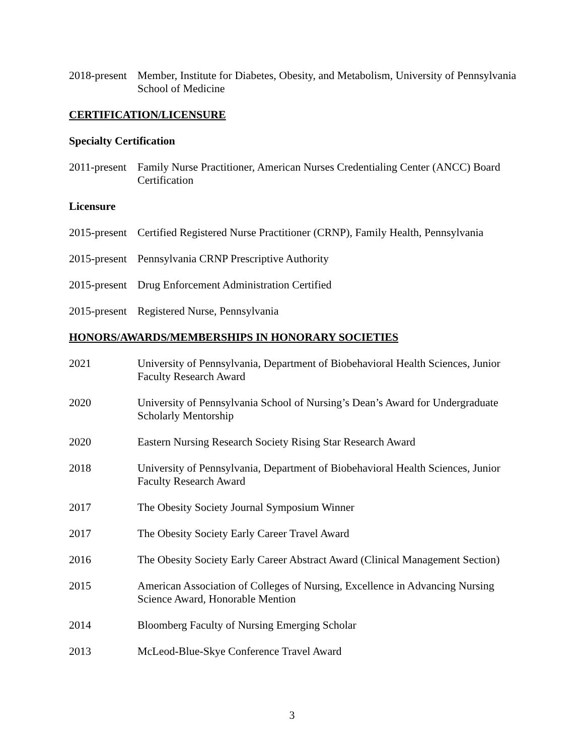2018-present
Member, Institute for Diabetes, Obesity, and Metabolism, University of Pennsylvania School of Medicine
CERTIFICATION/LICENSURE
Specialty Certification
2011-present
Family Nurse Practitioner, American Nurses Credentialing Center (ANCC) Board Certification
Licensure
2015-present
Certified Registered Nurse Practitioner (CRNP), Family Health, Pennsylvania
2015-present
Pennsylvania CRNP Prescriptive Authority
2015-present
Drug Enforcement Administration Certified
2015-present
Registered Nurse, Pennsylvania
HONORS/AWARDS/MEMBERSHIPS IN HONORARY SOCIETIES
2021 University of Pennsylvania, Department of Biobehavioral Health Sciences, Junior Faculty Research Award
2020 University of Pennsylvania School of Nursing’s Dean’s Award for Undergraduate Scholarly Mentorship
2020 Eastern Nursing Research Society Rising Star Research Award
2018 University of Pennsylvania, Department of Biobehavioral Health Sciences, Junior Faculty Research Award
2017 The Obesity Society Journal Symposium Winner
2017 The Obesity Society Early Career Travel Award
2016 The Obesity Society Early Career Abstract Award (Clinical Management Section)
2015 American Association of Colleges of Nursing, Excellence in Advancing Nursing Science Award, Honorable Mention
2014 Bloomberg Faculty of Nursing Emerging Scholar
2013 McLeod-Blue-Skye Conference Travel Award
3